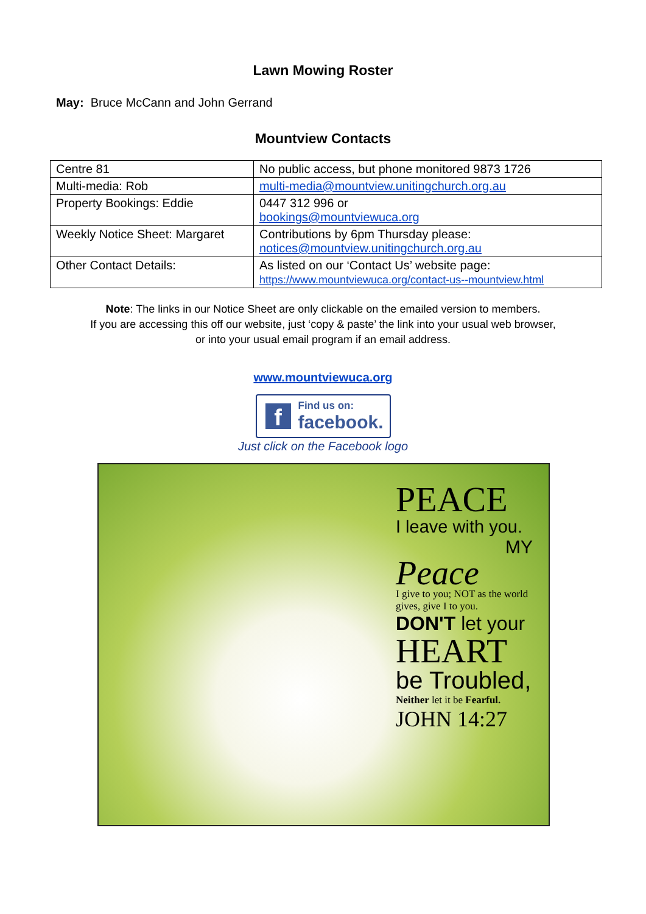Lawn Mowing Roster
May: Bruce McCann and John Gerrand
Mountview Contacts
| Centre 81 | No public access, but phone monitored 9873 1726 |
| Multi-media: Rob | multi-media@mountview.unitingchurch.org.au |
| Property Bookings: Eddie | 0447 312 996 or bookings@mountviewuca.org |
| Weekly Notice Sheet: Margaret | Contributions by 6pm Thursday please: notices@mountview.unitingchurch.org.au |
| Other Contact Details: | As listed on our ‘Contact Us’ website page: https://www.mountviewuca.org/contact-us--mountview.html |
Note: The links in our Notice Sheet are only clickable on the emailed version to members.
If you are accessing this off our website, just ‘copy & paste’ the link into your usual web browser,
or into your usual email program if an email address.
www.mountviewuca.org
f
Find us on:
facebook.
Just click on the Facebook logo
PEACE
I leave with you.
MY
Peace
I give to you; NOT as the world gives, give I to you.
DON'T let your
HEART
be Troubled,
Neither let it be Fearful.
JOHN 14:27